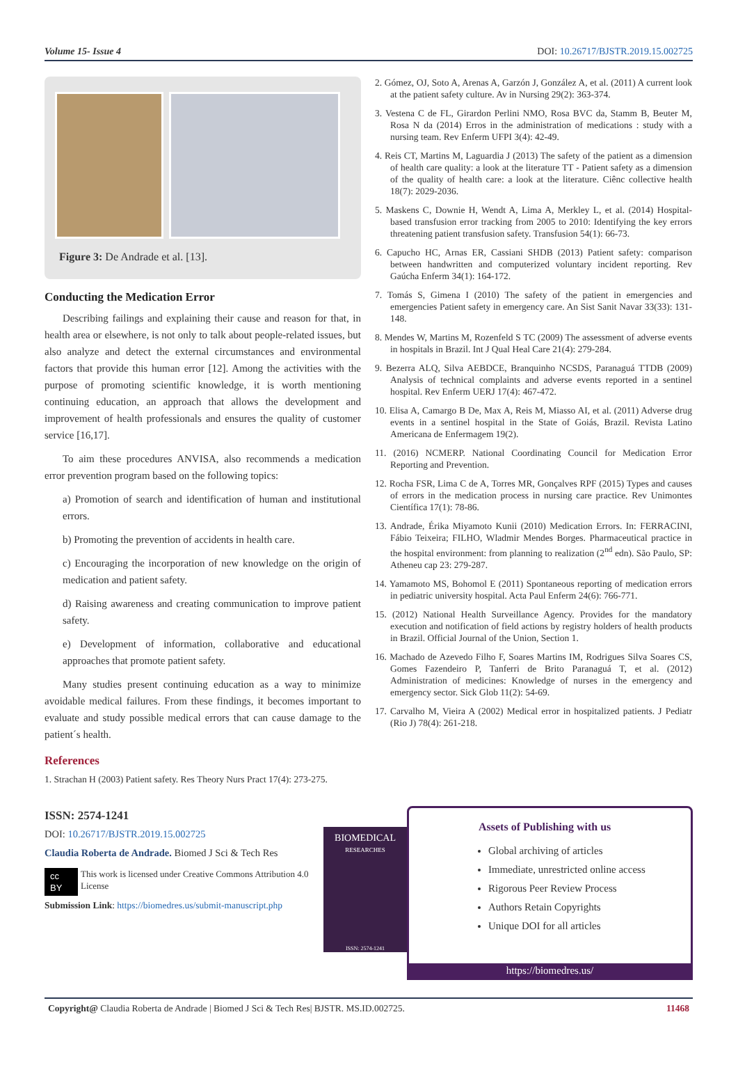Volume 15- Issue 4 DOI: 10.26717/BJSTR.2019.15.002725
Figure 3: De Andrade et al. [13].
Conducting the Medication Error
Describing failings and explaining their cause and reason for that, in health area or elsewhere, is not only to talk about people-related issues, but also analyze and detect the external circumstances and environmental factors that provide this human error [12]. Among the activities with the purpose of promoting scientific knowledge, it is worth mentioning continuing education, an approach that allows the development and improvement of health professionals and ensures the quality of customer service [16,17].
To aim these procedures ANVISA, also recommends a medication error prevention program based on the following topics:
a) Promotion of search and identification of human and institutional errors.
b) Promoting the prevention of accidents in health care.
c) Encouraging the incorporation of new knowledge on the origin of medication and patient safety.
d) Raising awareness and creating communication to improve patient safety.
e) Development of information, collaborative and educational approaches that promote patient safety.
Many studies present continuing education as a way to minimize avoidable medical failures. From these findings, it becomes important to evaluate and study possible medical errors that can cause damage to the patient´s health.
References
1. Strachan H (2003) Patient safety. Res Theory Nurs Pract 17(4): 273-275.
2. Gómez, OJ, Soto A, Arenas A, Garzón J, González A, et al. (2011) A current look at the patient safety culture. Av in Nursing 29(2): 363-374.
3. Vestena C de FL, Girardon Perlini NMO, Rosa BVC da, Stamm B, Beuter M, Rosa N da (2014) Erros in the administration of medications : study with a nursing team. Rev Enferm UFPI 3(4): 42-49.
4. Reis CT, Martins M, Laguardia J (2013) The safety of the patient as a dimension of health care quality: a look at the literature TT - Patient safety as a dimension of the quality of health care: a look at the literature. Ciênc collective health 18(7): 2029-2036.
5. Maskens C, Downie H, Wendt A, Lima A, Merkley L, et al. (2014) Hospital-based transfusion error tracking from 2005 to 2010: Identifying the key errors threatening patient transfusion safety. Transfusion 54(1): 66-73.
6. Capucho HC, Arnas ER, Cassiani SHDB (2013) Patient safety: comparison between handwritten and computerized voluntary incident reporting. Rev Gaúcha Enferm 34(1): 164-172.
7. Tomás S, Gimena I (2010) The safety of the patient in emergencies and emergencies Patient safety in emergency care. An Sist Sanit Navar 33(33): 131-148.
8. Mendes W, Martins M, Rozenfeld S TC (2009) The assessment of adverse events in hospitals in Brazil. Int J Qual Heal Care 21(4): 279-284.
9. Bezerra ALQ, Silva AEBDCE, Branquinho NCSDS, Paranaguá TTDB (2009) Analysis of technical complaints and adverse events reported in a sentinel hospital. Rev Enferm UERJ 17(4): 467-472.
10. Elisa A, Camargo B De, Max A, Reis M, Miasso AI, et al. (2011) Adverse drug events in a sentinel hospital in the State of Goiás, Brazil. Revista Latino Americana de Enfermagem 19(2).
11. (2016) NCMERP. National Coordinating Council for Medication Error Reporting and Prevention.
12. Rocha FSR, Lima C de A, Torres MR, Gonçalves RPF (2015) Types and causes of errors in the medication process in nursing care practice. Rev Unimontes Científica 17(1): 78-86.
13. Andrade, Érika Miyamoto Kunii (2010) Medication Errors. In: FERRACINI, Fábio Teixeira; FILHO, Wladmir Mendes Borges. Pharmaceutical practice in the hospital environment: from planning to realization (2<sup>nd</sup> edn). São Paulo, SP: Atheneu cap 23: 279-287.
14. Yamamoto MS, Bohomol E (2011) Spontaneous reporting of medication errors in pediatric university hospital. Acta Paul Enferm 24(6): 766-771.
15. (2012) National Health Surveillance Agency. Provides for the mandatory execution and notification of field actions by registry holders of health products in Brazil. Official Journal of the Union, Section 1.
16. Machado de Azevedo Filho F, Soares Martins IM, Rodrigues Silva Soares CS, Gomes Fazendeiro P, Tanferri de Brito Paranaguá T, et al. (2012) Administration of medicines: Knowledge of nurses in the emergency and emergency sector. Sick Glob 11(2): 54-69.
17. Carvalho M, Vieira A (2002) Medical error in hospitalized patients. J Pediatr (Rio J) 78(4): 261-218.
ISSN: 2574-1241
DOI: 10.26717/BJSTR.2019.15.002725
Claudia Roberta de Andrade. Biomed J Sci & Tech Res
cc BY This work is licensed under Creative Commons Attribution 4.0 License
Submission Link: https://biomedres.us/submit-manuscript.php
BIOMEDICAL
RESEARCHES
ISSN: 2574-1241
Assets of Publishing with us
Global archiving of articles
Immediate, unrestricted online access
Rigorous Peer Review Process
Authors Retain Copyrights
Unique DOI for all articles
https://biomedres.us/
Copyright@ Claudia Roberta de Andrade | Biomed J Sci & Tech Res| BJSTR. MS.ID.002725. 11468